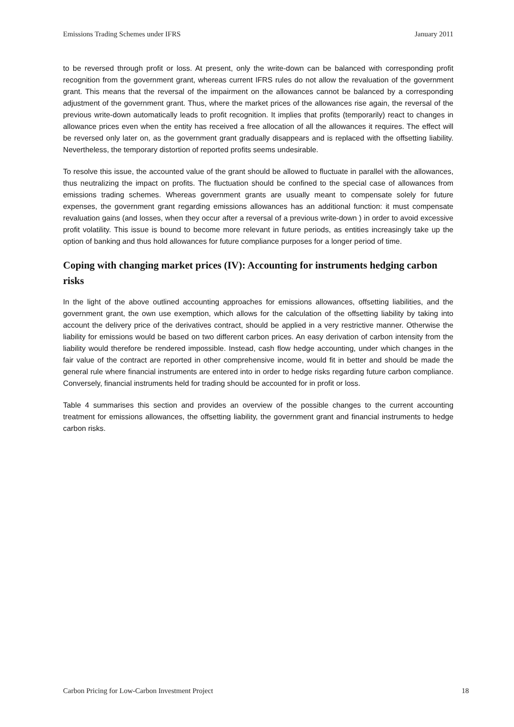Emissions Trading Schemes under IFRS January 2011
to be reversed through profit or loss. At present, only the write-down can be balanced with corresponding profit recognition from the government grant, whereas current IFRS rules do not allow the revaluation of the government grant. This means that the reversal of the impairment on the allowances cannot be balanced by a corresponding adjustment of the government grant. Thus, where the market prices of the allowances rise again, the reversal of the previous write-down automatically leads to profit recognition. It implies that profits (temporarily) react to changes in allowance prices even when the entity has received a free allocation of all the allowances it requires. The effect will be reversed only later on, as the government grant gradually disappears and is replaced with the offsetting liability. Nevertheless, the temporary distortion of reported profits seems undesirable.
To resolve this issue, the accounted value of the grant should be allowed to fluctuate in parallel with the allowances, thus neutralizing the impact on profits. The fluctuation should be confined to the special case of allowances from emissions trading schemes. Whereas government grants are usually meant to compensate solely for future expenses, the government grant regarding emissions allowances has an additional function: it must compensate revaluation gains (and losses, when they occur after a reversal of a previous write-down ) in order to avoid excessive profit volatility. This issue is bound to become more relevant in future periods, as entities increasingly take up the option of banking and thus hold allowances for future compliance purposes for a longer period of time.
Coping with changing market prices (IV): Accounting for instruments hedging carbon risks
In the light of the above outlined accounting approaches for emissions allowances, offsetting liabilities, and the government grant, the own use exemption, which allows for the calculation of the offsetting liability by taking into account the delivery price of the derivatives contract, should be applied in a very restrictive manner. Otherwise the liability for emissions would be based on two different carbon prices. An easy derivation of carbon intensity from the liability would therefore be rendered impossible. Instead, cash flow hedge accounting, under which changes in the fair value of the contract are reported in other comprehensive income, would fit in better and should be made the general rule where financial instruments are entered into in order to hedge risks regarding future carbon compliance. Conversely, financial instruments held for trading should be accounted for in profit or loss.
Table 4 summarises this section and provides an overview of the possible changes to the current accounting treatment for emissions allowances, the offsetting liability, the government grant and financial instruments to hedge carbon risks.
Carbon Pricing for Low-Carbon Investment Project 18